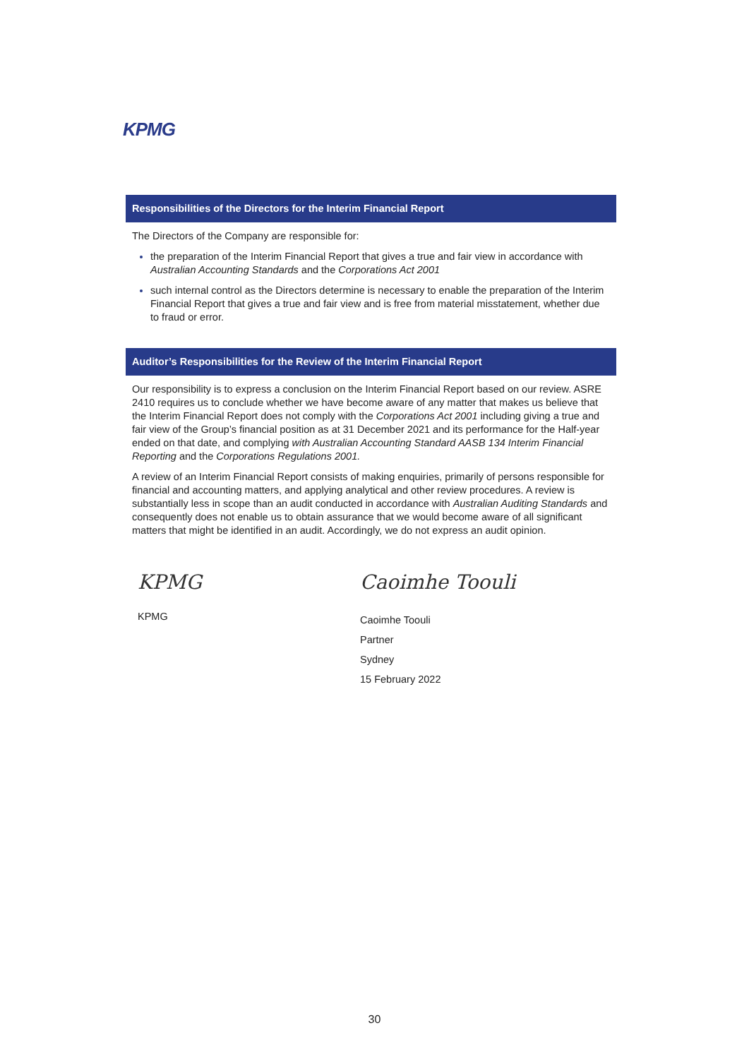KPMG
Responsibilities of the Directors for the Interim Financial Report
The Directors of the Company are responsible for:
the preparation of the Interim Financial Report that gives a true and fair view in accordance with Australian Accounting Standards and the Corporations Act 2001
such internal control as the Directors determine is necessary to enable the preparation of the Interim Financial Report that gives a true and fair view and is free from material misstatement, whether due to fraud or error.
Auditor’s Responsibilities for the Review of the Interim Financial Report
Our responsibility is to express a conclusion on the Interim Financial Report based on our review. ASRE 2410 requires us to conclude whether we have become aware of any matter that makes us believe that the Interim Financial Report does not comply with the Corporations Act 2001 including giving a true and fair view of the Group’s financial position as at 31 December 2021 and its performance for the Half-year ended on that date, and complying with Australian Accounting Standard AASB 134 Interim Financial Reporting and the Corporations Regulations 2001.
A review of an Interim Financial Report consists of making enquiries, primarily of persons responsible for financial and accounting matters, and applying analytical and other review procedures. A review is substantially less in scope than an audit conducted in accordance with Australian Auditing Standards and consequently does not enable us to obtain assurance that we would become aware of all significant matters that might be identified in an audit. Accordingly, we do not express an audit opinion.
KPMG
KPMG
Caoimhe Toouli
Caoimhe Toouli
Partner
Sydney
15 February 2022
30